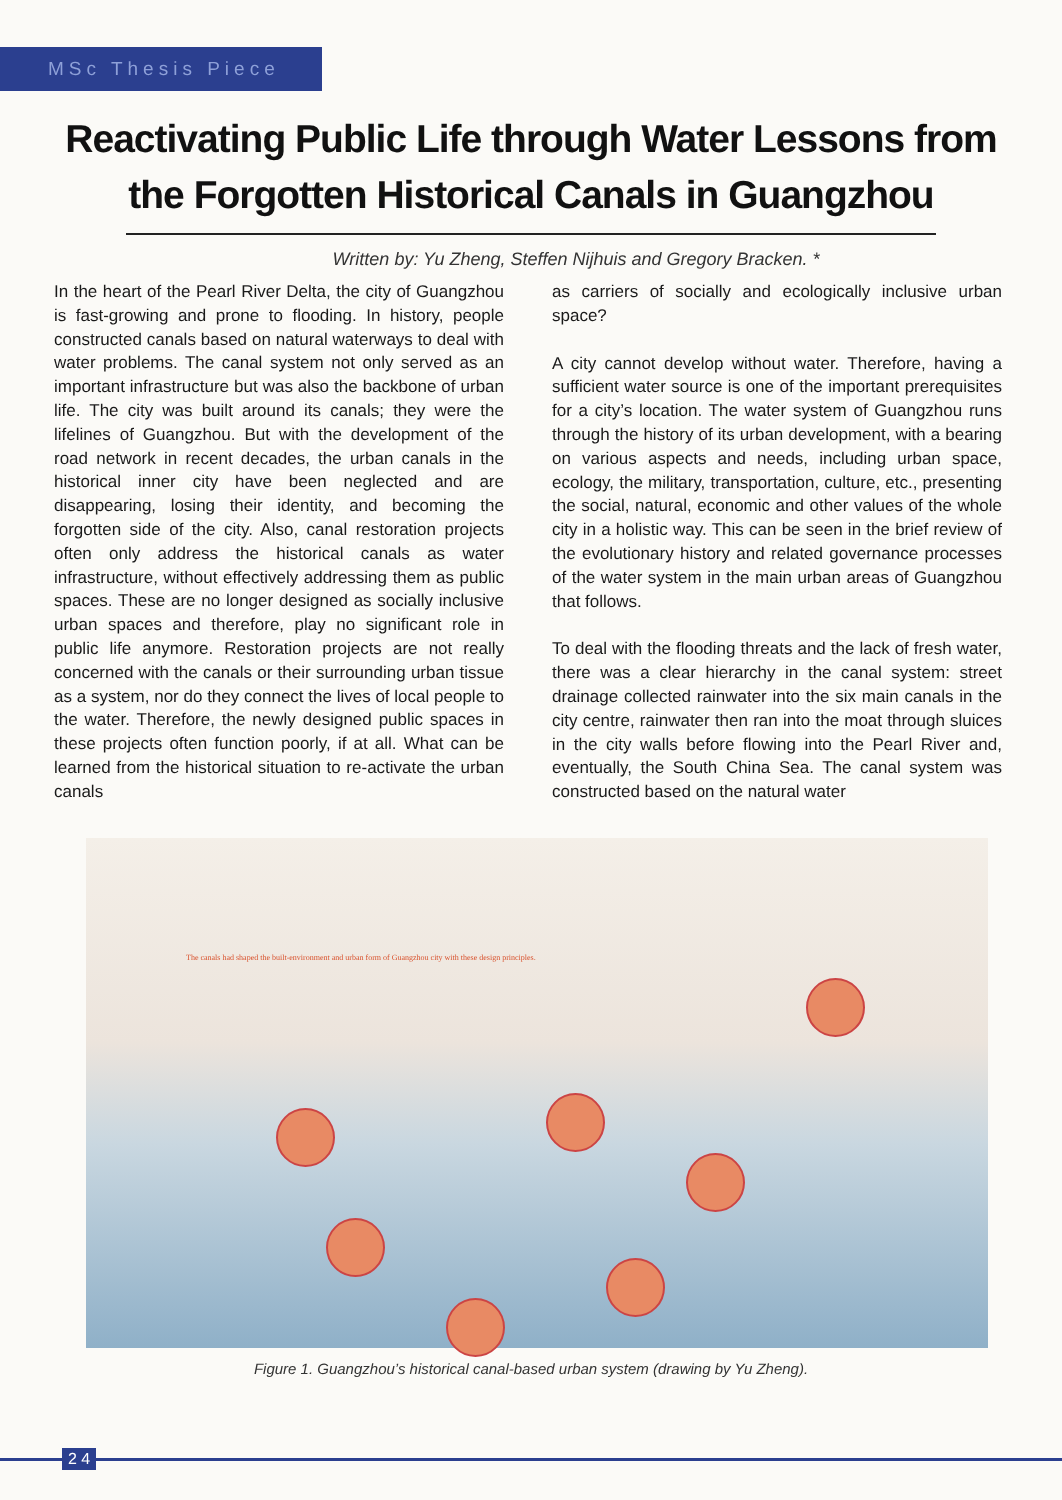MSc Thesis Piece
Reactivating Public Life through Water Lessons from the Forgotten Historical Canals in Guangzhou
Written by: Yu Zheng, Steffen Nijhuis and Gregory Bracken. *
In the heart of the Pearl River Delta, the city of Guangzhou is fast-growing and prone to flooding. In history, people constructed canals based on natural waterways to deal with water problems. The canal system not only served as an important infrastructure but was also the backbone of urban life. The city was built around its canals; they were the lifelines of Guangzhou. But with the development of the road network in recent decades, the urban canals in the historical inner city have been neglected and are disappearing, losing their identity, and becoming the forgotten side of the city. Also, canal restoration projects often only address the historical canals as water infrastructure, without effectively addressing them as public spaces. These are no longer designed as socially inclusive urban spaces and therefore, play no significant role in public life anymore. Restoration projects are not really concerned with the canals or their surrounding urban tissue as a system, nor do they connect the lives of local people to the water. Therefore, the newly designed public spaces in these projects often function poorly, if at all. What can be learned from the historical situation to re-activate the urban canals
as carriers of socially and ecologically inclusive urban space?
A city cannot develop without water. Therefore, having a sufficient water source is one of the important prerequisites for a city’s location. The water system of Guangzhou runs through the history of its urban development, with a bearing on various aspects and needs, including urban space, ecology, the military, transportation, culture, etc., presenting the social, natural, economic and other values of the whole city in a holistic way. This can be seen in the brief review of the evolutionary history and related governance processes of the water system in the main urban areas of Guangzhou that follows.
To deal with the flooding threats and the lack of fresh water, there was a clear hierarchy in the canal system: street drainage collected rainwater into the six main canals in the city centre, rainwater then ran into the moat through sluices in the city walls before flowing into the Pearl River and, eventually, the South China Sea. The canal system was constructed based on the natural water
The canals had shaped the built-environment and urban form of Guangzhou city with these design principles.
Figure 1. Guangzhou’s historical canal-based urban system (drawing by Yu Zheng).
2 4